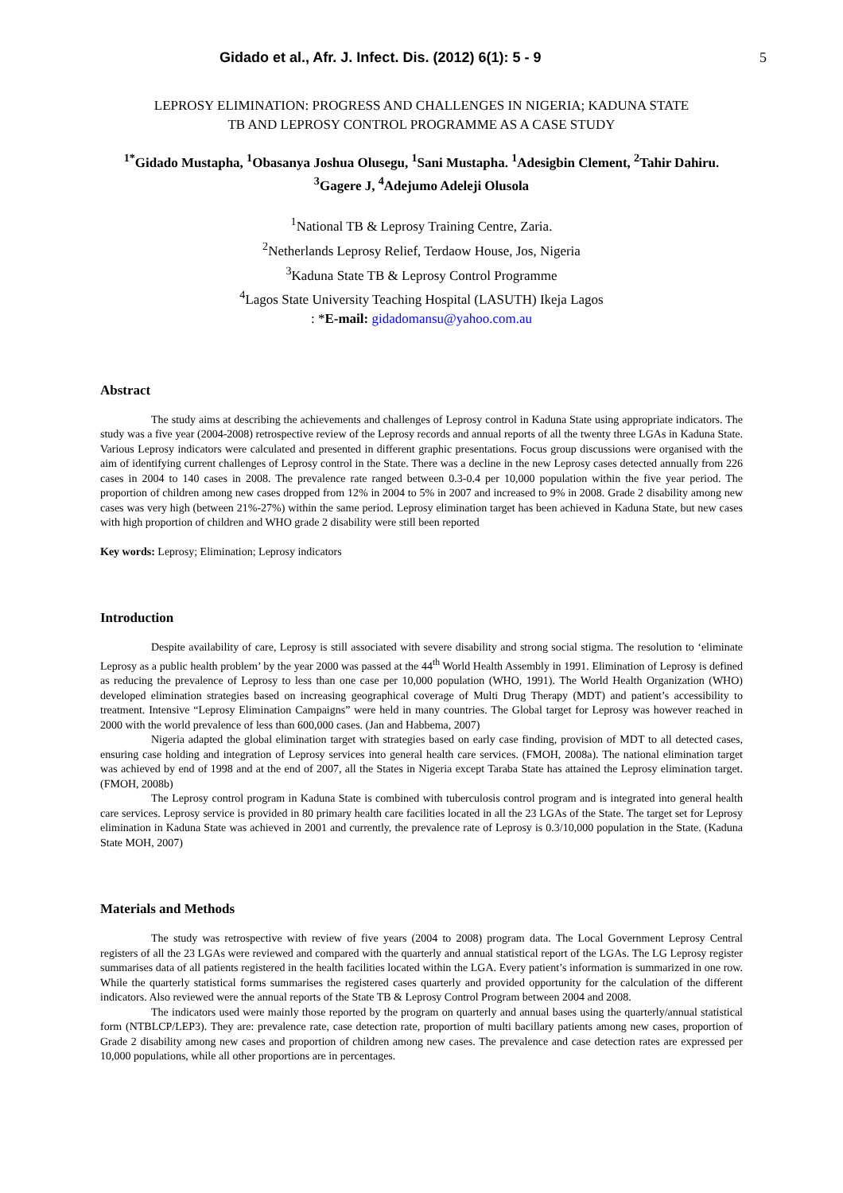Gidado et al., Afr. J. Infect. Dis. (2012) 6(1): 5 - 9 5
LEPROSY ELIMINATION: PROGRESS AND CHALLENGES IN NIGERIA; KADUNA STATE
TB AND LEPROSY CONTROL PROGRAMME AS A CASE STUDY
<sup>1*</sup>Gidado Mustapha, <sup>1</sup>Obasanya Joshua Olusegu, <sup>1</sup>Sani Mustapha. <sup>1</sup>Adesigbin Clement, <sup>2</sup>Tahir Dahiru. <sup>3</sup>Gagere J, <sup>4</sup>Adejumo Adeleji Olusola
<sup>1</sup> National TB & Leprosy Training Centre, Zaria.
<sup>2</sup> Netherlands Leprosy Relief, Terdaow House, Jos, Nigeria
<sup>3</sup> Kaduna State TB & Leprosy Control Programme
<sup>4</sup> Lagos State University Teaching Hospital (LASUTH) Ikeja Lagos
: *E-mail: gidadomansu@yahoo.com.au
Abstract
The study aims at describing the achievements and challenges of Leprosy control in Kaduna State using appropriate indicators. The study was a five year (2004-2008) retrospective review of the Leprosy records and annual reports of all the twenty three LGAs in Kaduna State. Various Leprosy indicators were calculated and presented in different graphic presentations. Focus group discussions were organised with the aim of identifying current challenges of Leprosy control in the State. There was a decline in the new Leprosy cases detected annually from 226 cases in 2004 to 140 cases in 2008. The prevalence rate ranged between 0.3-0.4 per 10,000 population within the five year period. The proportion of children among new cases dropped from 12% in 2004 to 5% in 2007 and increased to 9% in 2008. Grade 2 disability among new cases was very high (between 21%-27%) within the same period. Leprosy elimination target has been achieved in Kaduna State, but new cases with high proportion of children and WHO grade 2 disability were still been reported
Key words: Leprosy; Elimination; Leprosy indicators
Introduction
Despite availability of care, Leprosy is still associated with severe disability and strong social stigma. The resolution to ‘eliminate Leprosy as a public health problem’ by the year 2000 was passed at the 44<sup>th</sup> World Health Assembly in 1991. Elimination of Leprosy is defined as reducing the prevalence of Leprosy to less than one case per 10,000 population (WHO, 1991). The World Health Organization (WHO) developed elimination strategies based on increasing geographical coverage of Multi Drug Therapy (MDT) and patient’s accessibility to treatment. Intensive “Leprosy Elimination Campaigns” were held in many countries. The Global target for Leprosy was however reached in 2000 with the world prevalence of less than 600,000 cases. (Jan and Habbema, 2007)
Nigeria adapted the global elimination target with strategies based on early case finding, provision of MDT to all detected cases, ensuring case holding and integration of Leprosy services into general health care services. (FMOH, 2008a). The national elimination target was achieved by end of 1998 and at the end of 2007, all the States in Nigeria except Taraba State has attained the Leprosy elimination target. (FMOH, 2008b)
The Leprosy control program in Kaduna State is combined with tuberculosis control program and is integrated into general health care services. Leprosy service is provided in 80 primary health care facilities located in all the 23 LGAs of the State. The target set for Leprosy elimination in Kaduna State was achieved in 2001 and currently, the prevalence rate of Leprosy is 0.3/10,000 population in the State. (Kaduna State MOH, 2007)
Materials and Methods
The study was retrospective with review of five years (2004 to 2008) program data. The Local Government Leprosy Central registers of all the 23 LGAs were reviewed and compared with the quarterly and annual statistical report of the LGAs. The LG Leprosy register summarises data of all patients registered in the health facilities located within the LGA. Every patient’s information is summarized in one row. While the quarterly statistical forms summarises the registered cases quarterly and provided opportunity for the calculation of the different indicators. Also reviewed were the annual reports of the State TB & Leprosy Control Program between 2004 and 2008.
The indicators used were mainly those reported by the program on quarterly and annual bases using the quarterly/annual statistical form (NTBLCP/LEP3). They are: prevalence rate, case detection rate, proportion of multi bacillary patients among new cases, proportion of Grade 2 disability among new cases and proportion of children among new cases. The prevalence and case detection rates are expressed per 10,000 populations, while all other proportions are in percentages.